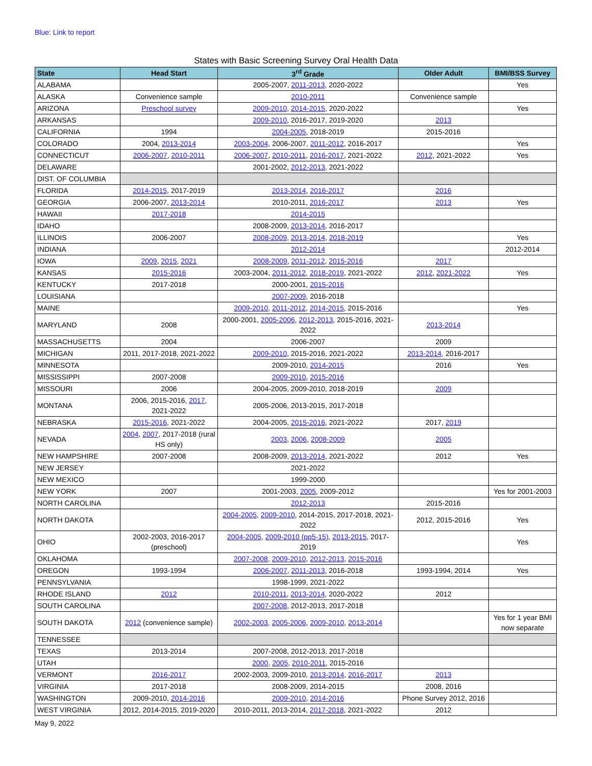Blue: Link to report
States with Basic Screening Survey Oral Health Data
| State | Head Start | 3<sup>rd</sup> Grade | Older Adult | BMI/BSS Survey |
| --- | --- | --- | --- | --- |
| ALABAMA | | 2005-2007, 2011-2013 , 2020-2022 | | Yes |
| ALASKA | Convenience sample | 2010-2011 | Convenience sample | |
| ARIZONA | Preschool survey | 2009-2010 , 2014-2015 , 2020-2022 | | Yes |
| ARKANSAS | | 2009-2010 , 2016-2017, 2019-2020 | 2013 | |
| CALIFORNIA | 1994 | 2004-2005 , 2018-2019 | 2015-2016 | |
| COLORADO | 2004, 2013-2014 | 2003-2004 , 2006-2007, 2011-2012 , 2016-2017 | | Yes |
| CONNECTICUT | 2006-2007 , 2010-2011 | 2006-2007 , 2010-2011 , 2016-2017 , 2021-2022 | 2012 , 2021-2022 | Yes |
| DELAWARE | | 2001-2002, 2012-2013 , 2021-2022 | | |
| DIST. OF COLUMBIA | | | | |
| FLORIDA | 2014-2015 , 2017-2019 | 2013-2014 , 2016-2017 | 2016 | |
| GEORGIA | 2006-2007, 2013-2014 | 2010-2011, 2016-2017 | 2013 | Yes |
| HAWAII | 2017-2018 | 2014-2015 | | |
| IDAHO | | 2008-2009, 2013-2014 , 2016-2017 | | |
| ILLINOIS | 2006-2007 | 2008-2009 , 2013-2014 , 2018-2019 | | Yes |
| INDIANA | | 2012-2014 | | 2012-2014 |
| IOWA | 2009 , 2015 , 2021 | 2008-2009 , 2011-2012 , 2015-2016 | 2017 | |
| KANSAS | 2015-2016 | 2003-2004, 2011-2012 , 2018-2019 , 2021-2022 | 2012 , 2021-2022 | Yes |
| KENTUCKY | 2017-2018 | 2000-2001, 2015-2016 | | |
| LOUISIANA | | 2007-2009 , 2016-2018 | | |
| MAINE | | 2009-2010 , 2011-2012 , 2014-2015 , 2015-2016 | | Yes |
| MARYLAND | 2008 | 2000-2001, 2005-2006 , 2012-2013 , 2015-2016, 2021-2022 | 2013-2014 | |
| MASSACHUSETTS | 2004 | 2006-2007 | 2009 | |
| MICHIGAN | 2011, 2017-2018, 2021-2022 | 2009-2010 , 2015-2016, 2021-2022 | 2013-2014, 2016-2017 | |
| MINNESOTA | | 2009-2010, 2014-2015 | 2016 | Yes |
| MISSISSIPPI | 2007-2008 | 2009-2010 , 2015-2016 | | |
| MISSOURI | 2006 | 2004-2005, 2009-2010, 2018-2019 | 2009 | |
| MONTANA | 2006, 2015-2016, 2017 , 2021-2022 | 2005-2006, 2013-2015, 2017-2018 | | |
| NEBRASKA | 2015-2016 , 2021-2022 | 2004-2005, 2015-2016 , 2021-2022 | 2017, 2019 | |
| NEVADA | 2004 , 2007 , 2017-2018 (rural HS only) | 2003 , 2006 , 2008-2009 | 2005 | |
| NEW HAMPSHIRE | 2007-2008 | 2008-2009, 2013-2014 , 2021-2022 | 2012 | Yes |
| NEW JERSEY | | 2021-2022 | | |
| NEW MEXICO | | 1999-2000 | | |
| NEW YORK | 2007 | 2001-2003, 2005 , 2009-2012 | | Yes for 2001-2003 |
| NORTH CAROLINA | | 2012-2013 | 2015-2016 | |
| NORTH DAKOTA | | 2004-2005 , 2009-2010 , 2014-2015, 2017-2018, 2021-2022 | 2012, 2015-2016 | Yes |
| OHIO | 2002-2003, 2016-2017 (preschool) | 2004-2005 , 2009-2010 (pp5-15) , 2013-2015 , 2017-2019 | | Yes |
| OKLAHOMA | | 2007-2008 , 2009-2010 , 2012-2013 , 2015-2016 | | |
| OREGON | 1993-1994 | 2006-2007 , 2011-2013 , 2016-2018 | 1993-1994, 2014 | Yes |
| PENNSYLVANIA | | 1998-1999, 2021-2022 | | |
| RHODE ISLAND | 2012 | 2010-2011 , 2013-2014 , 2020-2022 | 2012 | |
| SOUTH CAROLINA | | 2007-2008 , 2012-2013, 2017-2018 | | |
| SOUTH DAKOTA | 2012 (convenience sample) | 2002-2003, 2005-2006 , 2009-2010 , 2013-2014 | | Yes for 1 year BMI now separate |
| TENNESSEE | | | | |
| TEXAS | 2013-2014 | 2007-2008, 2012-2013, 2017-2018 | | |
| UTAH | | 2000 , 2005 , 2010-2011 , 2015-2016 | | |
| VERMONT | 2016-2017 | 2002-2003, 2009-2010, 2013-2014 , 2016-2017 | 2013 | |
| VIRGINIA | 2017-2018 | 2008-2009, 2014-2015 | 2008, 2016 | |
| WASHINGTON | 2009-2010, 2014-2016 | 2009-2010 , 2014-2016 | Phone Survey 2012, 2016 | |
| WEST VIRGINIA | 2012, 2014-2015, 2019-2020 | 2010-2011, 2013-2014, 2017-2018 , 2021-2022 | 2012 | |
May 9, 2022